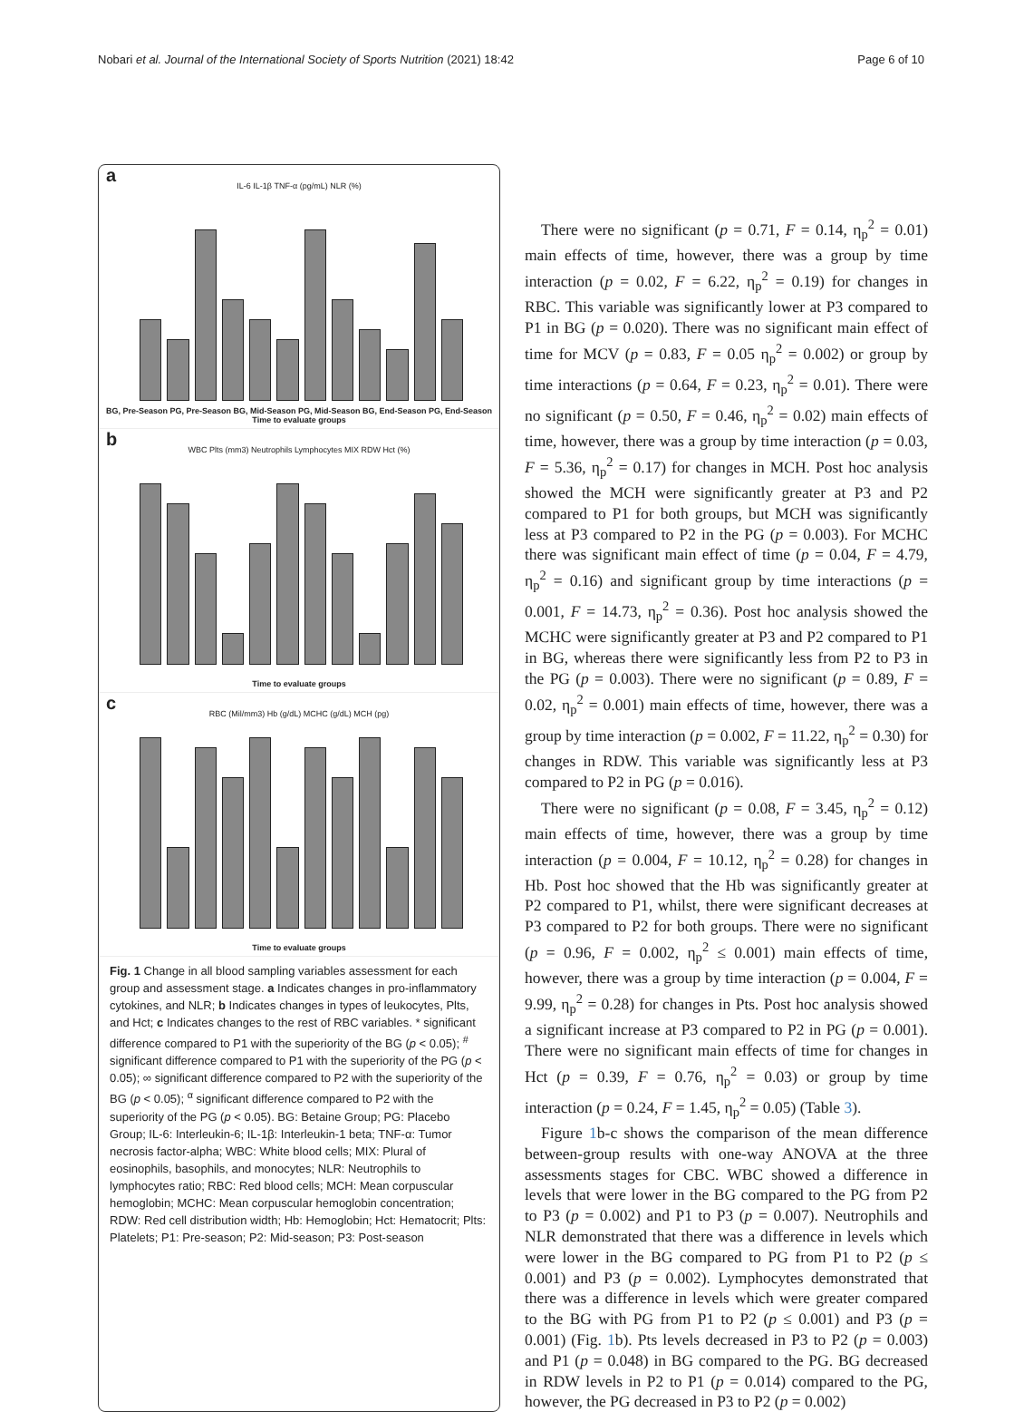Nobari et al. Journal of the International Society of Sports Nutrition (2021) 18:42 Page 6 of 10
a
IL-6 IL-1β TNF-α (pg/mL) NLR (%)
BG, Pre-Season PG, Pre-Season BG, Mid-Season PG, Mid-Season BG, End-Season PG, End-Season
Time to evaluate groups
b
WBC Plts (mm3) Neutrophils Lymphocytes MIX RDW Hct (%)
Time to evaluate groups
c
RBC (Mil/mm3) Hb (g/dL) MCHC (g/dL) MCH (pg)
Time to evaluate groups
Fig. 1 Change in all blood sampling variables assessment for each group and assessment stage. a Indicates changes in pro-inflammatory cytokines, and NLR; b Indicates changes in types of leukocytes, Plts, and Hct; c Indicates changes to the rest of RBC variables. * significant difference compared to P1 with the superiority of the BG (p < 0.05); <sup>#</sup> significant difference compared to P1 with the superiority of the PG (p < 0.05); ∞ significant difference compared to P2 with the superiority of the BG (p < 0.05); <sup>α</sup> significant difference compared to P2 with the superiority of the PG (p < 0.05). BG: Betaine Group; PG: Placebo Group; IL-6: Interleukin-6; IL-1β: Interleukin-1 beta; TNF-α: Tumor necrosis factor-alpha; WBC: White blood cells; MIX: Plural of eosinophils, basophils, and monocytes; NLR: Neutrophils to lymphocytes ratio; RBC: Red blood cells; MCH: Mean corpuscular hemoglobin; MCHC: Mean corpuscular hemoglobin concentration; RDW: Red cell distribution width; Hb: Hemoglobin; Hct: Hematocrit; Plts: Platelets; P1: Pre-season; P2: Mid-season; P3: Post-season
There were no significant (p = 0.71, F = 0.14, η<sub>p</sub><sup>2</sup> = 0.01) main effects of time, however, there was a group by time interaction (p = 0.02, F = 6.22, η<sub>p</sub><sup>2</sup> = 0.19) for changes in RBC. This variable was significantly lower at P3 compared to P1 in BG (p = 0.020). There was no significant main effect of time for MCV (p = 0.83, F = 0.05 η<sub>p</sub><sup>2</sup> = 0.002) or group by time interactions (p = 0.64, F = 0.23, η<sub>p</sub><sup>2</sup> = 0.01). There were no significant (p = 0.50, F = 0.46, η<sub>p</sub><sup>2</sup> = 0.02) main effects of time, however, there was a group by time interaction (p = 0.03, F = 5.36, η<sub>p</sub><sup>2</sup> = 0.17) for changes in MCH. Post hoc analysis showed the MCH were significantly greater at P3 and P2 compared to P1 for both groups, but MCH was significantly less at P3 compared to P2 in the PG (p = 0.003). For MCHC there was significant main effect of time (p = 0.04, F = 4.79, η<sub>p</sub><sup>2</sup> = 0.16) and significant group by time interactions (p = 0.001, F = 14.73, η<sub>p</sub><sup>2</sup> = 0.36). Post hoc analysis showed the MCHC were significantly greater at P3 and P2 compared to P1 in BG, whereas there were significantly less from P2 to P3 in the PG (p = 0.003). There were no significant (p = 0.89, F = 0.02, η<sub>p</sub><sup>2</sup> = 0.001) main effects of time, however, there was a group by time interaction (p = 0.002, F = 11.22, η<sub>p</sub><sup>2</sup> = 0.30) for changes in RDW. This variable was significantly less at P3 compared to P2 in PG (p = 0.016).
There were no significant (p = 0.08, F = 3.45, η<sub>p</sub><sup>2</sup> = 0.12) main effects of time, however, there was a group by time interaction (p = 0.004, F = 10.12, η<sub>p</sub><sup>2</sup> = 0.28) for changes in Hb. Post hoc showed that the Hb was significantly greater at P2 compared to P1, whilst, there were significant decreases at P3 compared to P2 for both groups. There were no significant (p = 0.96, F = 0.002, η<sub>p</sub><sup>2</sup> ≤ 0.001) main effects of time, however, there was a group by time interaction (p = 0.004, F = 9.99, η<sub>p</sub><sup>2</sup> = 0.28) for changes in Pts. Post hoc analysis showed a significant increase at P3 compared to P2 in PG (p = 0.001). There were no significant main effects of time for changes in Hct (p = 0.39, F = 0.76, η<sub>p</sub><sup>2</sup> = 0.03) or group by time interaction (p = 0.24, F = 1.45, η<sub>p</sub><sup>2</sup> = 0.05) (Table 3).
Figure 1b-c shows the comparison of the mean difference between-group results with one-way ANOVA at the three assessments stages for CBC. WBC showed a difference in levels that were lower in the BG compared to the PG from P2 to P3 (p = 0.002) and P1 to P3 (p = 0.007). Neutrophils and NLR demonstrated that there was a difference in levels which were lower in the BG compared to PG from P1 to P2 (p ≤ 0.001) and P3 (p = 0.002). Lymphocytes demonstrated that there was a difference in levels which were greater compared to the BG with PG from P1 to P2 (p ≤ 0.001) and P3 (p = 0.001) (Fig. 1b). Pts levels decreased in P3 to P2 (p = 0.003) and P1 (p = 0.048) in BG compared to the PG. BG decreased in RDW levels in P2 to P1 (p = 0.014) compared to the PG, however, the PG decreased in P3 to P2 (p = 0.002)